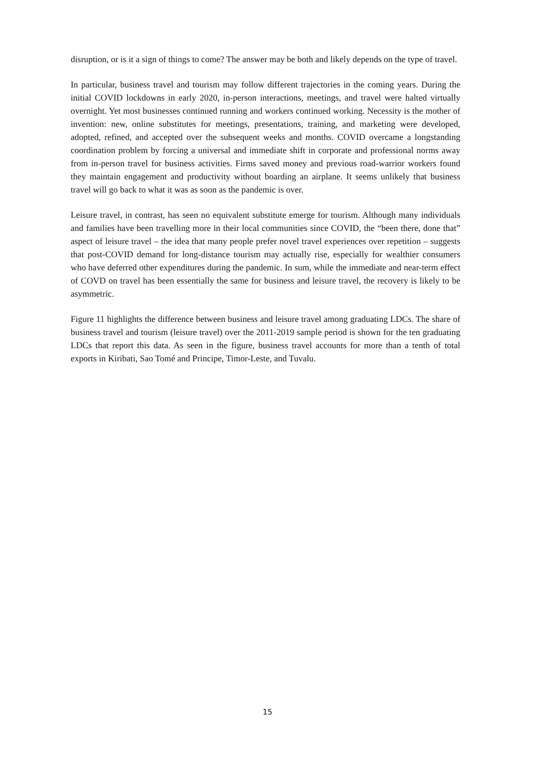disruption, or is it a sign of things to come? The answer may be both and likely depends on the type of travel.
In particular, business travel and tourism may follow different trajectories in the coming years. During the initial COVID lockdowns in early 2020, in-person interactions, meetings, and travel were halted virtually overnight. Yet most businesses continued running and workers continued working. Necessity is the mother of invention: new, online substitutes for meetings, presentations, training, and marketing were developed, adopted, refined, and accepted over the subsequent weeks and months. COVID overcame a longstanding coordination problem by forcing a universal and immediate shift in corporate and professional norms away from in-person travel for business activities. Firms saved money and previous road-warrior workers found they maintain engagement and productivity without boarding an airplane. It seems unlikely that business travel will go back to what it was as soon as the pandemic is over.
Leisure travel, in contrast, has seen no equivalent substitute emerge for tourism. Although many individuals and families have been travelling more in their local communities since COVID, the “been there, done that” aspect of leisure travel – the idea that many people prefer novel travel experiences over repetition – suggests that post-COVID demand for long-distance tourism may actually rise, especially for wealthier consumers who have deferred other expenditures during the pandemic. In sum, while the immediate and near-term effect of COVD on travel has been essentially the same for business and leisure travel, the recovery is likely to be asymmetric.
Figure 11 highlights the difference between business and leisure travel among graduating LDCs. The share of business travel and tourism (leisure travel) over the 2011-2019 sample period is shown for the ten graduating LDCs that report this data. As seen in the figure, business travel accounts for more than a tenth of total exports in Kiribati, Sao Tomé and Principe, Timor-Leste, and Tuvalu.
15